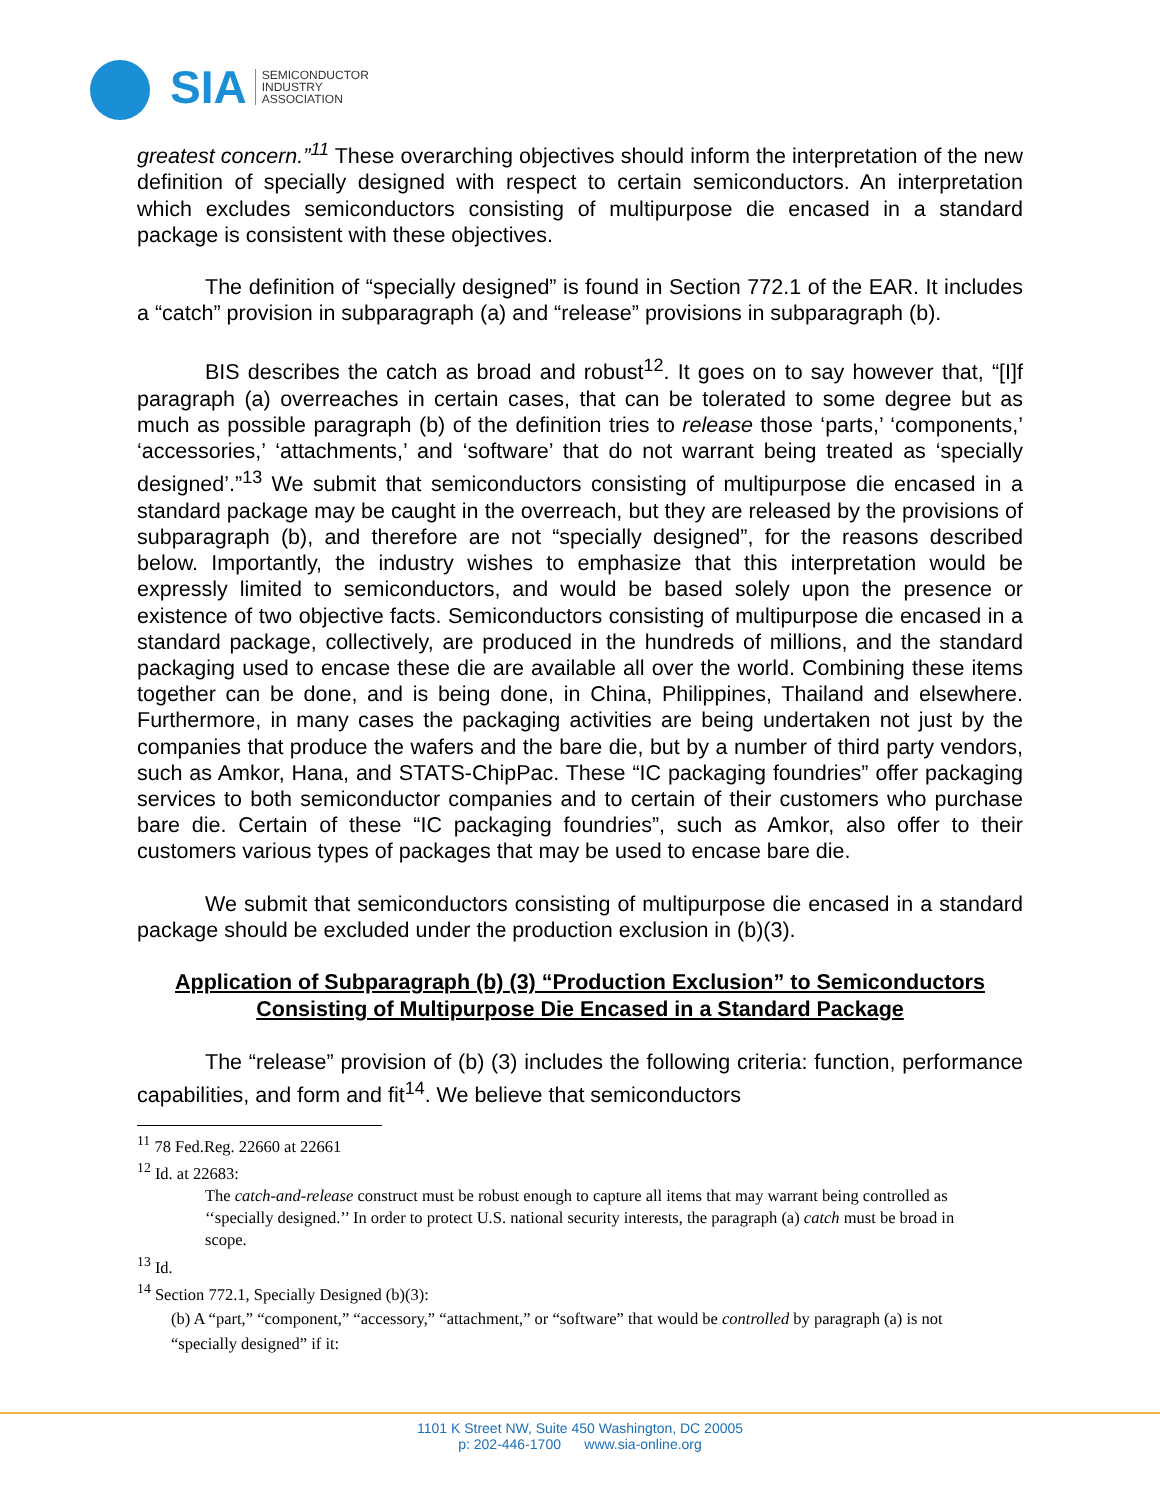SIA SEMICONDUCTOR
INDUSTRY
ASSOCIATION
greatest concern.”<sup>11</sup> These overarching objectives should inform the interpretation of the new definition of specially designed with respect to certain semiconductors. An interpretation which excludes semiconductors consisting of multipurpose die encased in a standard package is consistent with these objectives.
The definition of “specially designed” is found in Section 772.1 of the EAR. It includes a “catch” provision in subparagraph (a) and “release” provisions in subparagraph (b).
BIS describes the catch as broad and robust<sup>12</sup>. It goes on to say however that, “[I]f paragraph (a) overreaches in certain cases, that can be tolerated to some degree but as much as possible paragraph (b) of the definition tries to release those ‘parts,’ ‘components,’ ‘accessories,’ ‘attachments,’ and ‘software’ that do not warrant being treated as ‘specially designed’.”<sup>13</sup> We submit that semiconductors consisting of multipurpose die encased in a standard package may be caught in the overreach, but they are released by the provisions of subparagraph (b), and therefore are not “specially designed”, for the reasons described below. Importantly, the industry wishes to emphasize that this interpretation would be expressly limited to semiconductors, and would be based solely upon the presence or existence of two objective facts. Semiconductors consisting of multipurpose die encased in a standard package, collectively, are produced in the hundreds of millions, and the standard packaging used to encase these die are available all over the world. Combining these items together can be done, and is being done, in China, Philippines, Thailand and elsewhere. Furthermore, in many cases the packaging activities are being undertaken not just by the companies that produce the wafers and the bare die, but by a number of third party vendors, such as Amkor, Hana, and STATS-ChipPac. These “IC packaging foundries” offer packaging services to both semiconductor companies and to certain of their customers who purchase bare die. Certain of these “IC packaging foundries”, such as Amkor, also offer to their customers various types of packages that may be used to encase bare die.
We submit that semiconductors consisting of multipurpose die encased in a standard package should be excluded under the production exclusion in (b)(3).
Application of Subparagraph (b) (3) “Production Exclusion” to Semiconductors
Consisting of Multipurpose Die Encased in a Standard Package
The “release” provision of (b) (3) includes the following criteria: function, performance capabilities, and form and fit<sup>14</sup>. We believe that semiconductors
<sup>11</sup> 78 Fed.Reg. 22660 at 22661
<sup>12</sup> Id. at 22683:
The catch-and-release construct must be robust enough to capture all items that may warrant being controlled as ‘‘specially designed.’’ In order to protect U.S. national security interests, the paragraph (a) catch must be broad in scope.
<sup>13</sup> Id.
<sup>14</sup> Section 772.1, Specially Designed (b)(3):
(b) A “part,” “component,” “accessory,” “attachment,” or “software” that would be controlled by paragraph (a) is not “specially designed” if it:
1101 K Street NW, Suite 450 Washington, DC 20005
p: 202-446-1700 www.sia-online.org